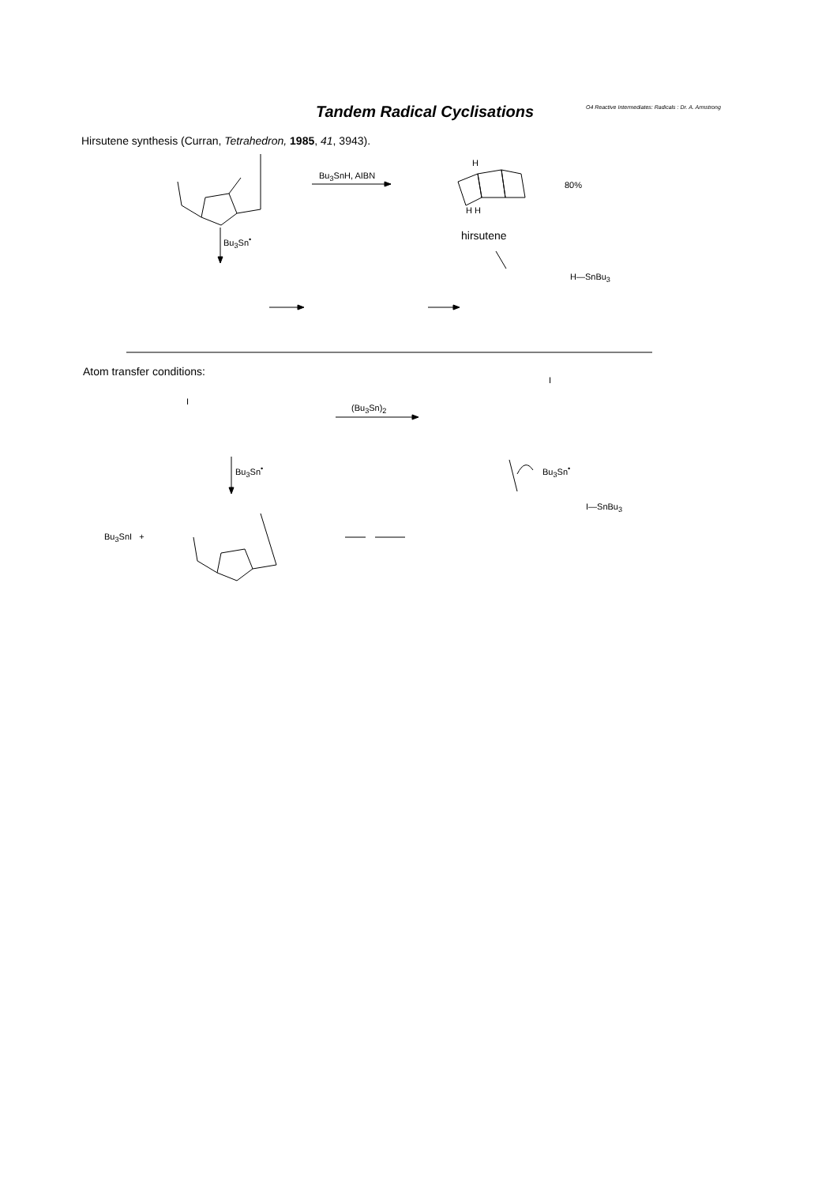Tandem Radical Cyclisations
O4 Reactive Intermediates: Radicals : Dr. A. Armstrong
Hirsutene synthesis (Curran, Tetrahedron, 1985, 41, 3943).
Bu<sub>3</sub>SnH, AIBN
80%
Bu<sub>3</sub>Sn<sup>•</sup> hirsutene
H—SnBu<sub>3</sub>
H
H H
Atom transfer conditions:
(Bu<sub>3</sub>Sn)<sub>2</sub>
Bu<sub>3</sub>Sn<sup>•</sup> Bu<sub>3</sub>Sn<sup>•</sup>
I—SnBu<sub>3</sub>
Bu<sub>3</sub>SnI +
I
I